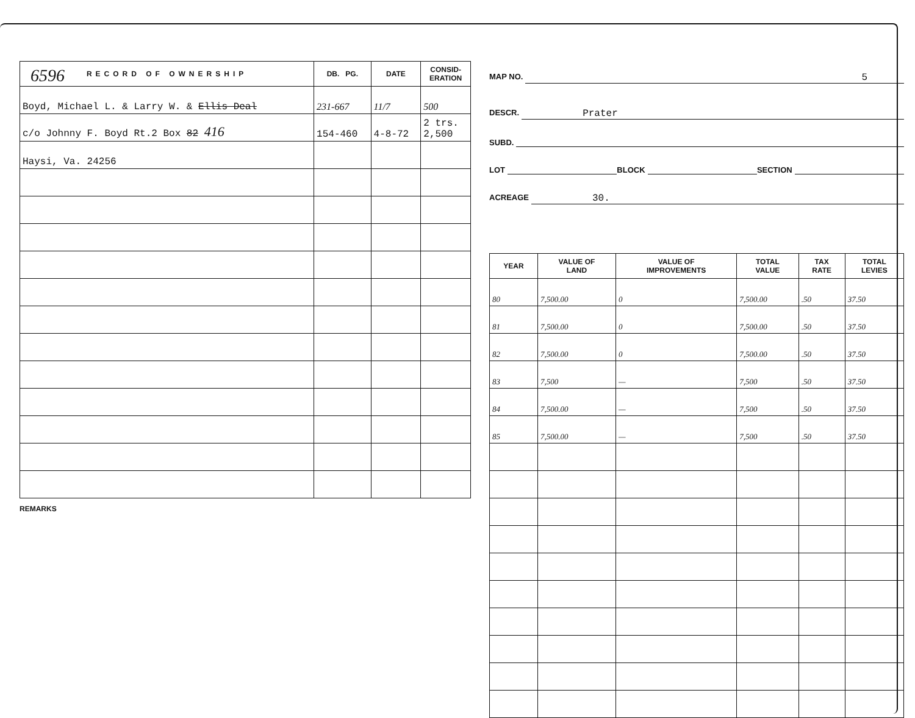6596
| RECORD OF OWNERSHIP | DB. PG. | DATE | CONSID- ERATION |
| --- | --- | --- | --- |
| Boyd, Michael L. & Larry W. & Ellis Deal | 231-667 | 11/7 | 500 |
| c/o Johnny F. Boyd Rt.2 Box 82 416 | 154-460 | 4-8-72 | 2 trs. 2,500 |
| Haysi, Va. 24256 | | | |
REMARKS
MAP NO. 5
DESCR. Prater
SUBD.
LOT BLOCK SECTION
ACREAGE 30.
| YEAR | VALUE OF LAND | VALUE OF IMPROVEMENTS | TOTAL VALUE | TAX RATE | TOTAL LEVIES |
| --- | --- | --- | --- | --- | --- |
| 80 | 7,500.00 | 0 | 7,500.00 | .50 | 37.50 |
| 81 | 7,500.00 | 0 | 7,500.00 | .50 | 37.50 |
| 82 | 7,500.00 | 0 | 7,500.00 | .50 | 37.50 |
| 83 | 7,500 | — | 7,500 | .50 | 37.50 |
| 84 | 7,500.00 | — | 7,500 | .50 | 37.50 |
| 85 | 7,500.00 | — | 7,500 | .50 | 37.50 |